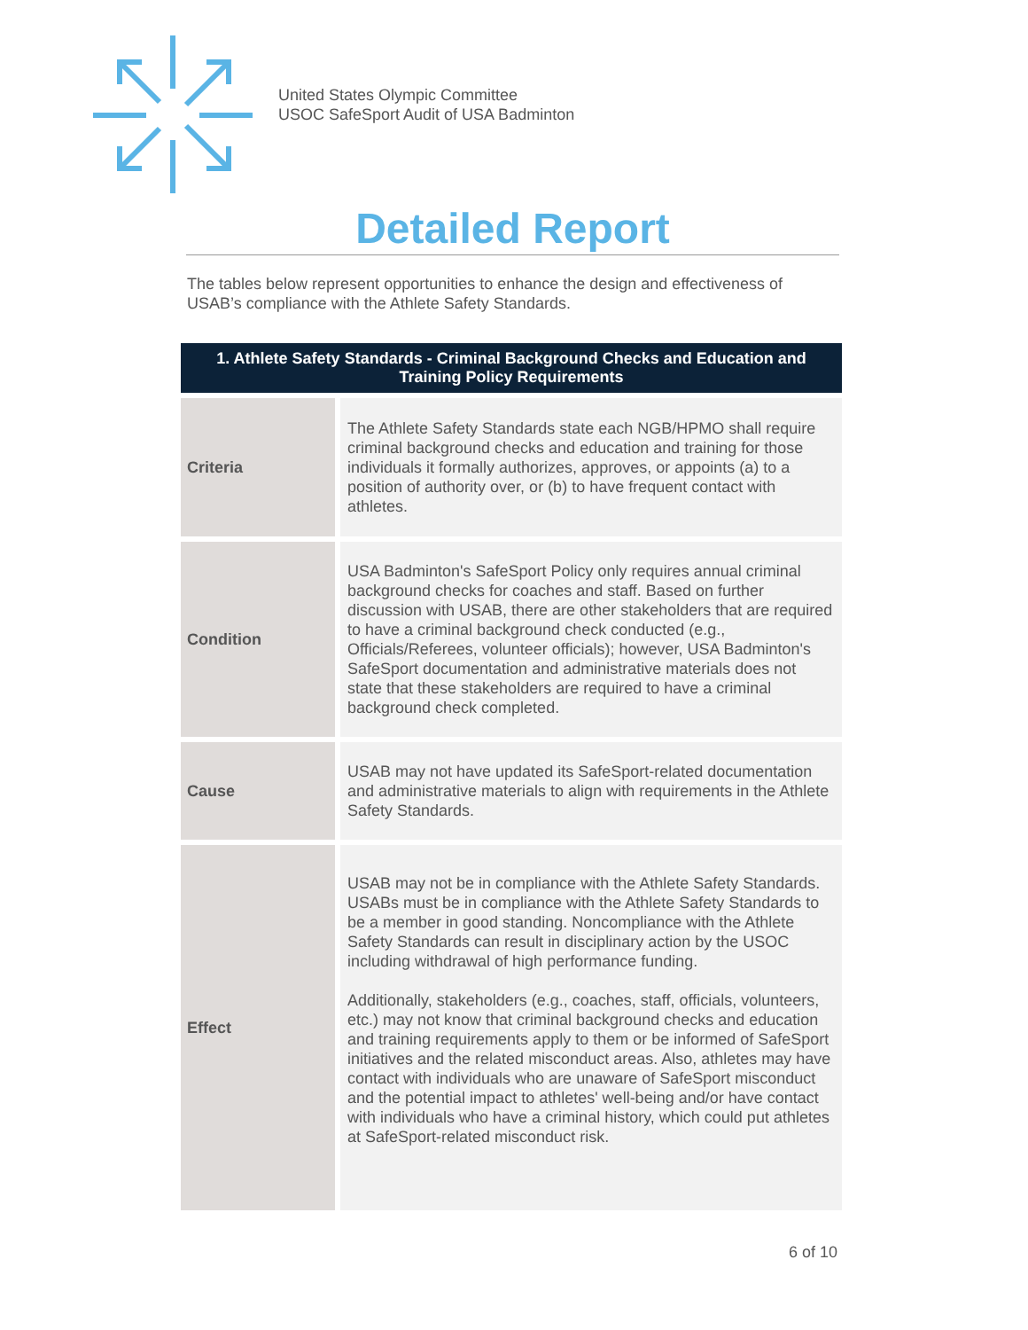United States Olympic Committee
USOC SafeSport Audit of USA Badminton
Detailed Report
The tables below represent opportunities to enhance the design and effectiveness of USAB’s compliance with the Athlete Safety Standards.
| 1. Athlete Safety Standards - Criminal Background Checks and Education and Training Policy Requirements | |
| --- | --- |
| Criteria | The Athlete Safety Standards state each NGB/HPMO shall require criminal background checks and education and training for those individuals it formally authorizes, approves, or appoints (a) to a position of authority over, or (b) to have frequent contact with athletes. |
| Condition | USA Badminton's SafeSport Policy only requires annual criminal background checks for coaches and staff. Based on further discussion with USAB, there are other stakeholders that are required to have a criminal background check conducted (e.g., Officials/Referees, volunteer officials); however, USA Badminton's SafeSport documentation and administrative materials does not state that these stakeholders are required to have a criminal background check completed. |
| Cause | USAB may not have updated its SafeSport-related documentation and administrative materials to align with requirements in the Athlete Safety Standards. |
| Effect | USAB may not be in compliance with the Athlete Safety Standards. USABs must be in compliance with the Athlete Safety Standards to be a member in good standing. Noncompliance with the Athlete Safety Standards can result in disciplinary action by the USOC including withdrawal of high performance funding. Additionally, stakeholders (e.g., coaches, staff, officials, volunteers, etc.) may not know that criminal background checks and education and training requirements apply to them or be informed of SafeSport initiatives and the related misconduct areas. Also, athletes may have contact with individuals who are unaware of SafeSport misconduct and the potential impact to athletes' well-being and/or have contact with individuals who have a criminal history, which could put athletes at SafeSport-related misconduct risk. |
6 of 10